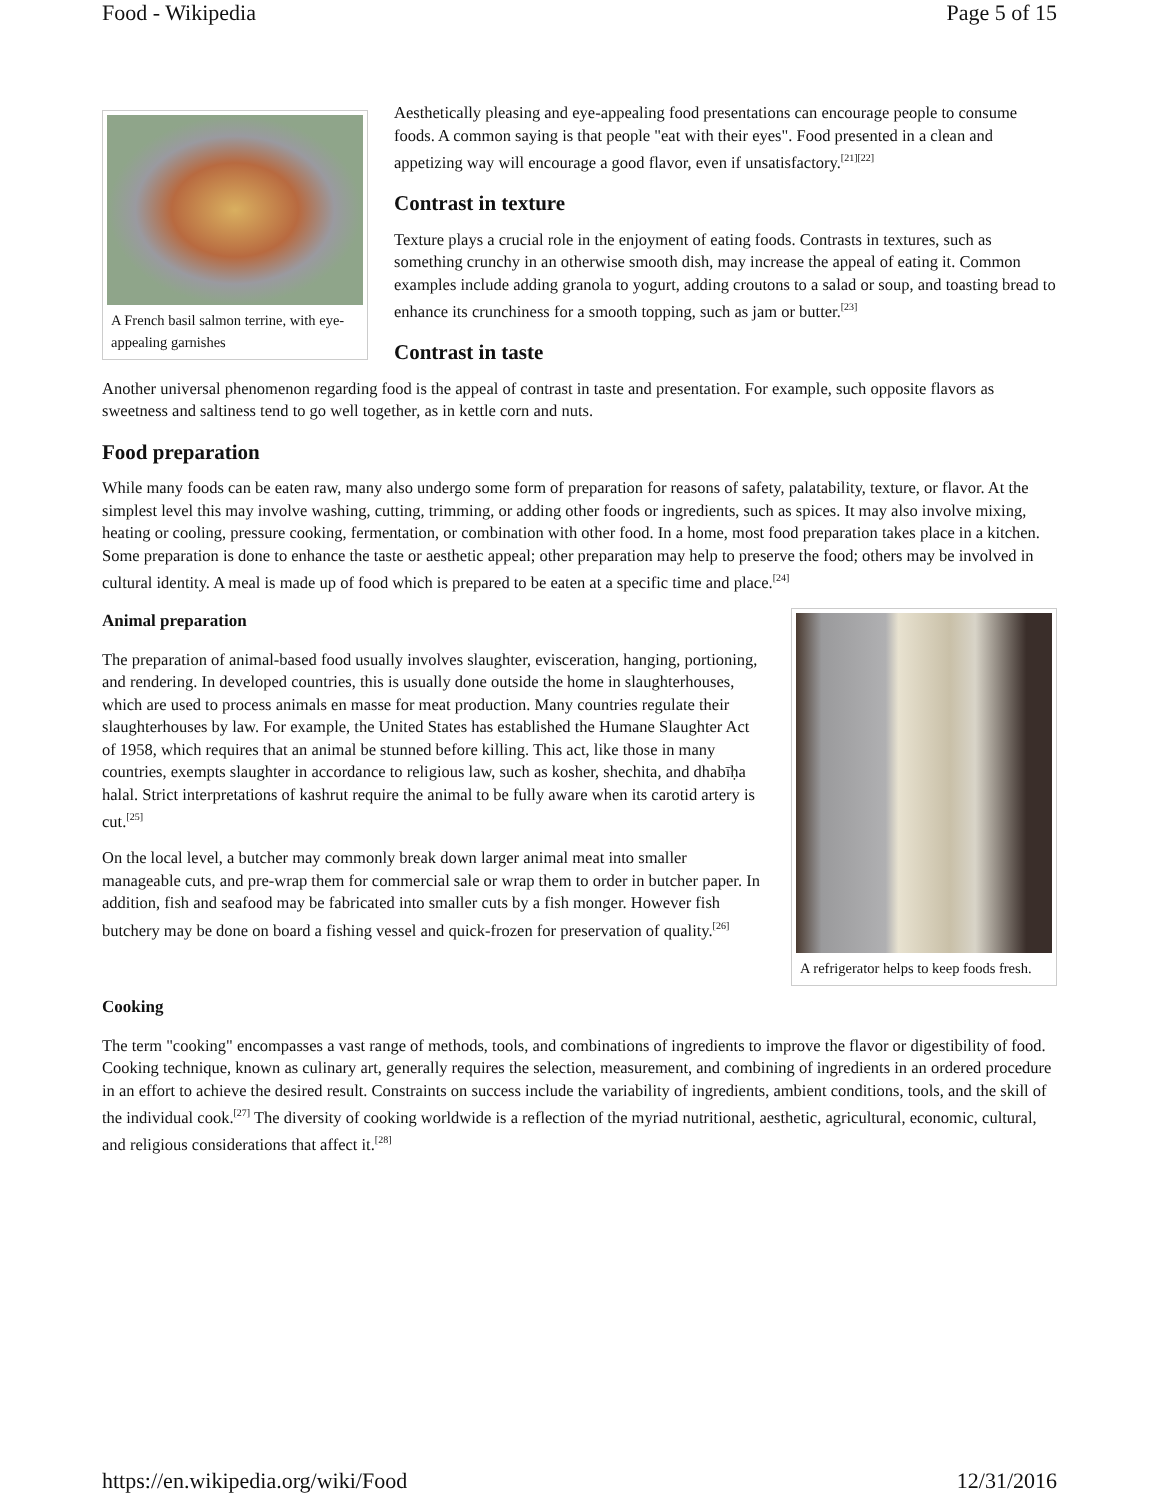Food - Wikipedia Page 5 of 15
A French basil salmon terrine, with eye-appealing garnishes
Aesthetically pleasing and eye-appealing food presentations can encourage people to consume foods. A common saying is that people "eat with their eyes". Food presented in a clean and appetizing way will encourage a good flavor, even if unsatisfactory.<sup>[21][22]</sup>
Contrast in texture
Texture plays a crucial role in the enjoyment of eating foods. Contrasts in textures, such as something crunchy in an otherwise smooth dish, may increase the appeal of eating it. Common examples include adding granola to yogurt, adding croutons to a salad or soup, and toasting bread to enhance its crunchiness for a smooth topping, such as jam or butter.<sup>[23]</sup>
Contrast in taste
Another universal phenomenon regarding food is the appeal of contrast in taste and presentation. For example, such opposite flavors as sweetness and saltiness tend to go well together, as in kettle corn and nuts.
Food preparation
While many foods can be eaten raw, many also undergo some form of preparation for reasons of safety, palatability, texture, or flavor. At the simplest level this may involve washing, cutting, trimming, or adding other foods or ingredients, such as spices. It may also involve mixing, heating or cooling, pressure cooking, fermentation, or combination with other food. In a home, most food preparation takes place in a kitchen. Some preparation is done to enhance the taste or aesthetic appeal; other preparation may help to preserve the food; others may be involved in cultural identity. A meal is made up of food which is prepared to be eaten at a specific time and place.<sup>[24]</sup>
A refrigerator helps to keep foods fresh.
Animal preparation
The preparation of animal-based food usually involves slaughter, evisceration, hanging, portioning, and rendering. In developed countries, this is usually done outside the home in slaughterhouses, which are used to process animals en masse for meat production. Many countries regulate their slaughterhouses by law. For example, the United States has established the Humane Slaughter Act of 1958, which requires that an animal be stunned before killing. This act, like those in many countries, exempts slaughter in accordance to religious law, such as kosher, shechita, and dhabīḥa halal. Strict interpretations of kashrut require the animal to be fully aware when its carotid artery is cut.<sup>[25]</sup>
On the local level, a butcher may commonly break down larger animal meat into smaller manageable cuts, and pre-wrap them for commercial sale or wrap them to order in butcher paper. In addition, fish and seafood may be fabricated into smaller cuts by a fish monger. However fish butchery may be done on board a fishing vessel and quick-frozen for preservation of quality.<sup>[26]</sup>
Cooking
The term "cooking" encompasses a vast range of methods, tools, and combinations of ingredients to improve the flavor or digestibility of food. Cooking technique, known as culinary art, generally requires the selection, measurement, and combining of ingredients in an ordered procedure in an effort to achieve the desired result. Constraints on success include the variability of ingredients, ambient conditions, tools, and the skill of the individual cook.<sup>[27]</sup> The diversity of cooking worldwide is a reflection of the myriad nutritional, aesthetic, agricultural, economic, cultural, and religious considerations that affect it.<sup>[28]</sup>
https://en.wikipedia.org/wiki/Food 12/31/2016